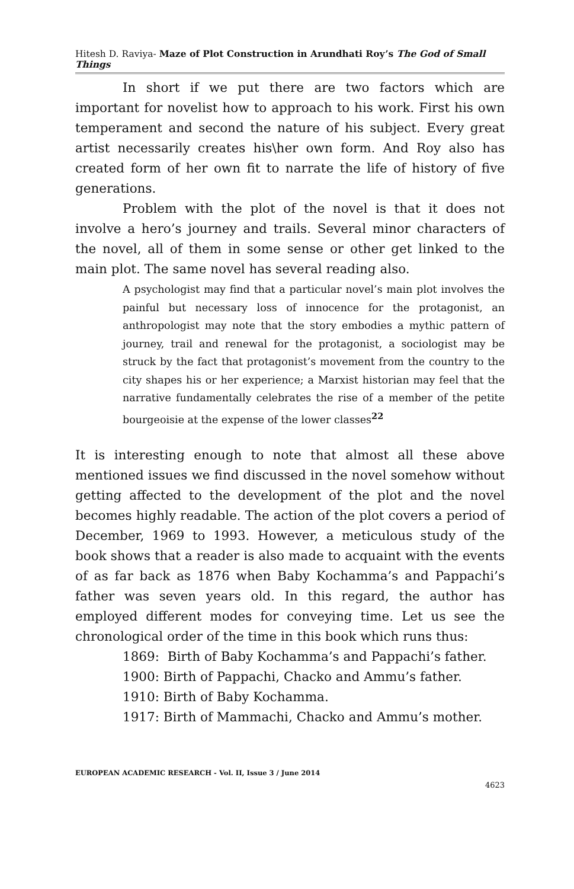Hitesh D. Raviya- Maze of Plot Construction in Arundhati Roy’s The God of Small Things
In short if we put there are two factors which are important for novelist how to approach to his work. First his own temperament and second the nature of his subject. Every great artist necessarily creates his\her own form. And Roy also has created form of her own fit to narrate the life of history of five generations.
Problem with the plot of the novel is that it does not involve a hero’s journey and trails. Several minor characters of the novel, all of them in some sense or other get linked to the main plot. The same novel has several reading also.
A psychologist may find that a particular novel’s main plot involves the painful but necessary loss of innocence for the protagonist, an anthropologist may note that the story embodies a mythic pattern of journey, trail and renewal for the protagonist, a sociologist may be struck by the fact that protagonist’s movement from the country to the city shapes his or her experience; a Marxist historian may feel that the narrative fundamentally celebrates the rise of a member of the petite bourgeoisie at the expense of the lower classes<sup>22</sup>
It is interesting enough to note that almost all these above mentioned issues we find discussed in the novel somehow without getting affected to the development of the plot and the novel becomes highly readable. The action of the plot covers a period of December, 1969 to 1993. However, a meticulous study of the book shows that a reader is also made to acquaint with the events of as far back as 1876 when Baby Kochamma’s and Pappachi’s father was seven years old. In this regard, the author has employed different modes for conveying time. Let us see the chronological order of the time in this book which runs thus:
1869: Birth of Baby Kochamma’s and Pappachi’s father.
1900: Birth of Pappachi, Chacko and Ammu’s father.
1910: Birth of Baby Kochamma.
1917: Birth of Mammachi, Chacko and Ammu’s mother.
EUROPEAN ACADEMIC RESEARCH - Vol. II, Issue 3 / June 2014
4623